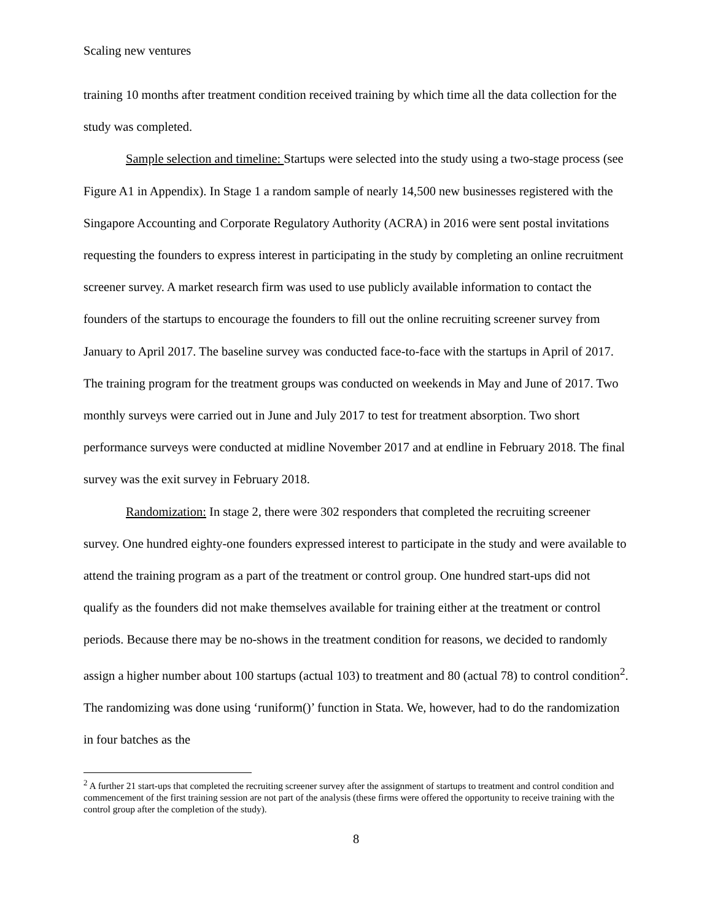Scaling new ventures
training 10 months after treatment condition received training by which time all the data collection for the study was completed.
Sample selection and timeline: Startups were selected into the study using a two-stage process (see Figure A1 in Appendix). In Stage 1 a random sample of nearly 14,500 new businesses registered with the Singapore Accounting and Corporate Regulatory Authority (ACRA) in 2016 were sent postal invitations requesting the founders to express interest in participating in the study by completing an online recruitment screener survey. A market research firm was used to use publicly available information to contact the founders of the startups to encourage the founders to fill out the online recruiting screener survey from January to April 2017. The baseline survey was conducted face-to-face with the startups in April of 2017. The training program for the treatment groups was conducted on weekends in May and June of 2017. Two monthly surveys were carried out in June and July 2017 to test for treatment absorption. Two short performance surveys were conducted at midline November 2017 and at endline in February 2018. The final survey was the exit survey in February 2018.
Randomization: In stage 2, there were 302 responders that completed the recruiting screener survey. One hundred eighty-one founders expressed interest to participate in the study and were available to attend the training program as a part of the treatment or control group. One hundred start-ups did not qualify as the founders did not make themselves available for training either at the treatment or control periods. Because there may be no-shows in the treatment condition for reasons, we decided to randomly assign a higher number about 100 startups (actual 103) to treatment and 80 (actual 78) to control condition<sup>2</sup>. The randomizing was done using ‘runiform()’ function in Stata. We, however, had to do the randomization in four batches as the
<sup>2</sup> A further 21 start-ups that completed the recruiting screener survey after the assignment of startups to treatment and control condition and commencement of the first training session are not part of the analysis (these firms were offered the opportunity to receive training with the control group after the completion of the study).
8